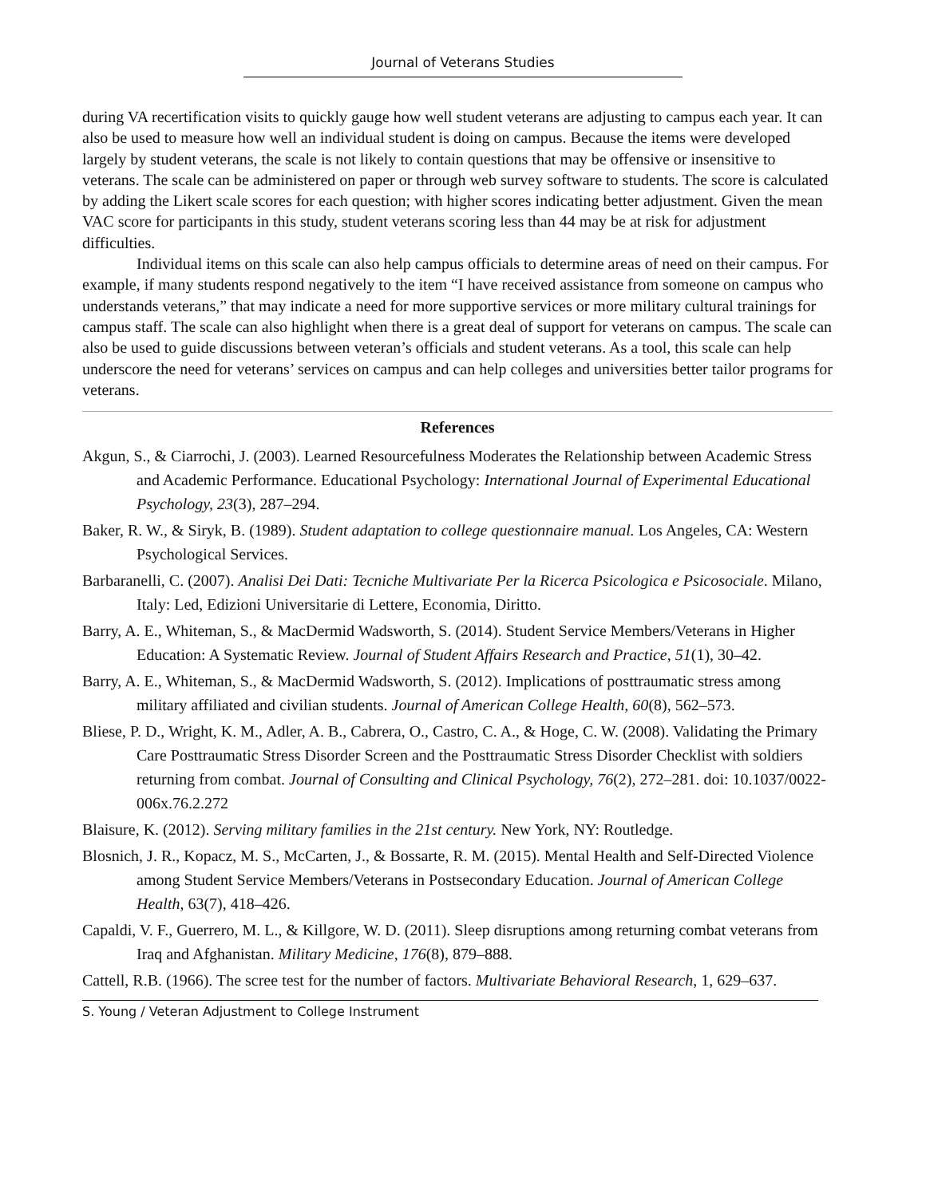Journal of Veterans Studies
during VA recertification visits to quickly gauge how well student veterans are adjusting to campus each year. It can also be used to measure how well an individual student is doing on campus. Because the items were developed largely by student veterans, the scale is not likely to contain questions that may be offensive or insensitive to veterans. The scale can be administered on paper or through web survey software to students. The score is calculated by adding the Likert scale scores for each question; with higher scores indicating better adjustment. Given the mean VAC score for participants in this study, student veterans scoring less than 44 may be at risk for adjustment difficulties.
Individual items on this scale can also help campus officials to determine areas of need on their campus. For example, if many students respond negatively to the item “I have received assistance from someone on campus who understands veterans,” that may indicate a need for more supportive services or more military cultural trainings for campus staff. The scale can also highlight when there is a great deal of support for veterans on campus. The scale can also be used to guide discussions between veteran’s officials and student veterans. As a tool, this scale can help underscore the need for veterans’ services on campus and can help colleges and universities better tailor programs for veterans.
References
Akgun, S., & Ciarrochi, J. (2003). Learned Resourcefulness Moderates the Relationship between Academic Stress and Academic Performance. Educational Psychology: International Journal of Experimental Educational Psychology, 23(3), 287–294.
Baker, R. W., & Siryk, B. (1989). Student adaptation to college questionnaire manual. Los Angeles, CA: Western Psychological Services.
Barbaranelli, C. (2007). Analisi Dei Dati: Tecniche Multivariate Per la Ricerca Psicologica e Psicosociale. Milano, Italy: Led, Edizioni Universitarie di Lettere, Economia, Diritto.
Barry, A. E., Whiteman, S., & MacDermid Wadsworth, S. (2014). Student Service Members/Veterans in Higher Education: A Systematic Review. Journal of Student Affairs Research and Practice, 51(1), 30–42.
Barry, A. E., Whiteman, S., & MacDermid Wadsworth, S. (2012). Implications of posttraumatic stress among military affiliated and civilian students. Journal of American College Health, 60(8), 562–573.
Bliese, P. D., Wright, K. M., Adler, A. B., Cabrera, O., Castro, C. A., & Hoge, C. W. (2008). Validating the Primary Care Posttraumatic Stress Disorder Screen and the Posttraumatic Stress Disorder Checklist with soldiers returning from combat. Journal of Consulting and Clinical Psychology, 76(2), 272–281. doi: 10.1037/0022-006x.76.2.272
Blaisure, K. (2012). Serving military families in the 21st century. New York, NY: Routledge.
Blosnich, J. R., Kopacz, M. S., McCarten, J., & Bossarte, R. M. (2015). Mental Health and Self-Directed Violence among Student Service Members/Veterans in Postsecondary Education. Journal of American College Health, 63(7), 418–426.
Capaldi, V. F., Guerrero, M. L., & Killgore, W. D. (2011). Sleep disruptions among returning combat veterans from Iraq and Afghanistan. Military Medicine, 176(8), 879–888.
Cattell, R.B. (1966). The scree test for the number of factors. Multivariate Behavioral Research, 1, 629–637.
S. Young / Veteran Adjustment to College Instrument